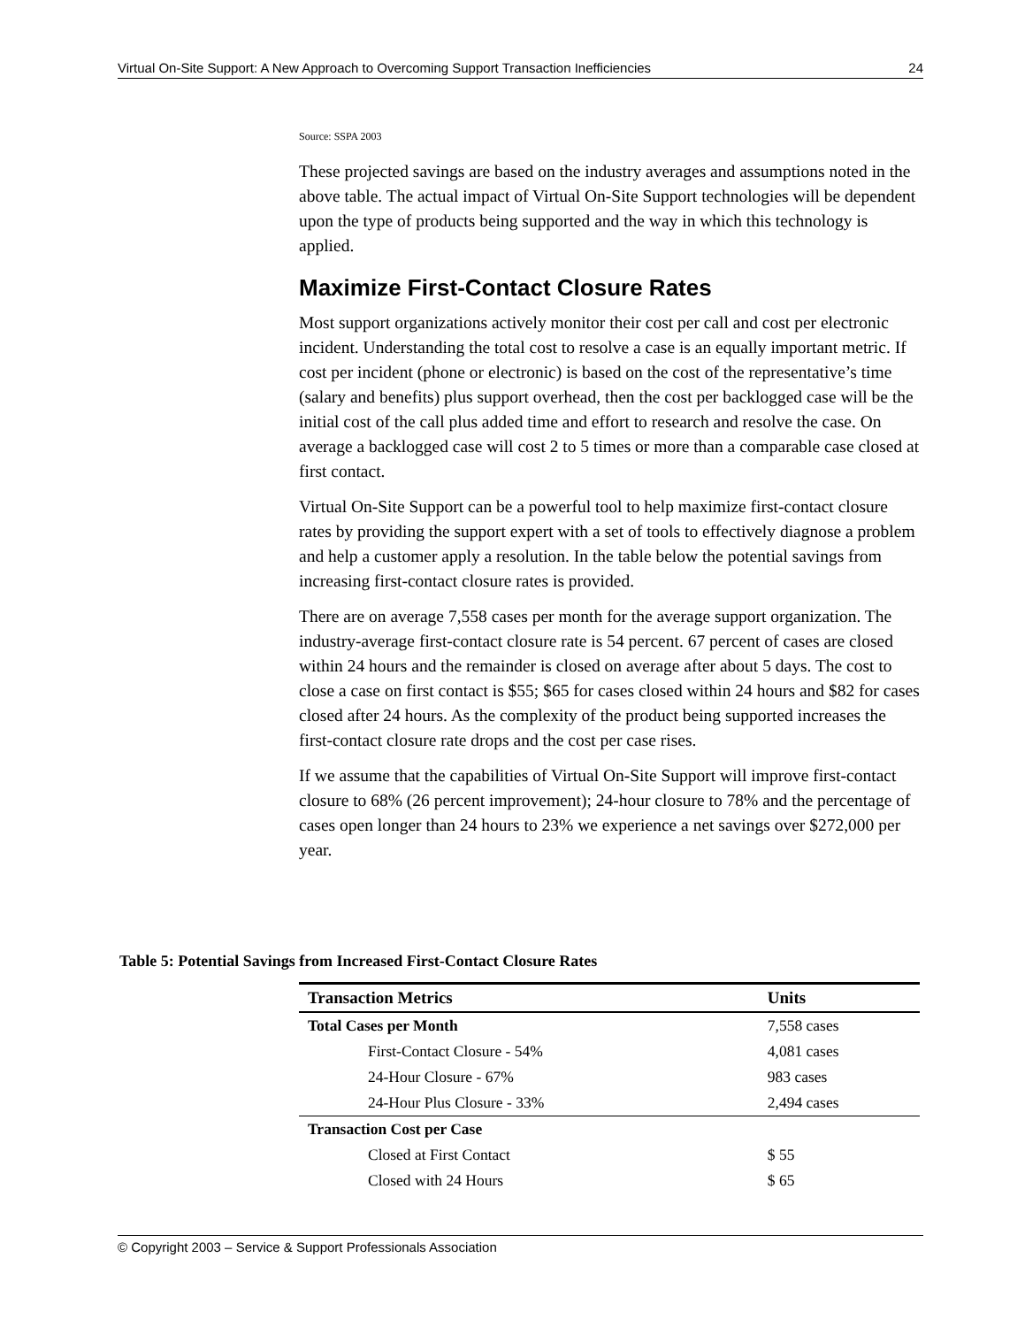Virtual On-Site Support: A New Approach to Overcoming Support Transaction Inefficiencies 24
Source: SSPA 2003
These projected savings are based on the industry averages and assumptions noted in the above table. The actual impact of Virtual On-Site Support technologies will be dependent upon the type of products being supported and the way in which this technology is applied.
Maximize First-Contact Closure Rates
Most support organizations actively monitor their cost per call and cost per electronic incident. Understanding the total cost to resolve a case is an equally important metric. If cost per incident (phone or electronic) is based on the cost of the representative’s time (salary and benefits) plus support overhead, then the cost per backlogged case will be the initial cost of the call plus added time and effort to research and resolve the case. On average a backlogged case will cost 2 to 5 times or more than a comparable case closed at first contact.
Virtual On-Site Support can be a powerful tool to help maximize first-contact closure rates by providing the support expert with a set of tools to effectively diagnose a problem and help a customer apply a resolution. In the table below the potential savings from increasing first-contact closure rates is provided.
There are on average 7,558 cases per month for the average support organization. The industry-average first-contact closure rate is 54 percent. 67 percent of cases are closed within 24 hours and the remainder is closed on average after about 5 days. The cost to close a case on first contact is $55; $65 for cases closed within 24 hours and $82 for cases closed after 24 hours. As the complexity of the product being supported increases the first-contact closure rate drops and the cost per case rises.
If we assume that the capabilities of Virtual On-Site Support will improve first-contact closure to 68% (26 percent improvement); 24-hour closure to 78% and the percentage of cases open longer than 24 hours to 23% we experience a net savings over $272,000 per year.
Table 5: Potential Savings from Increased First-Contact Closure Rates
| Transaction Metrics | Units |
| --- | --- |
| Total Cases per Month | 7,558 cases |
| First-Contact Closure - 54% | 4,081 cases |
| 24-Hour Closure - 67% | 983 cases |
| 24-Hour Plus Closure - 33% | 2,494 cases |
| Transaction Cost per Case | |
| Closed at First Contact | $ 55 |
| Closed with 24 Hours | $ 65 |
© Copyright 2003 – Service & Support Professionals Association